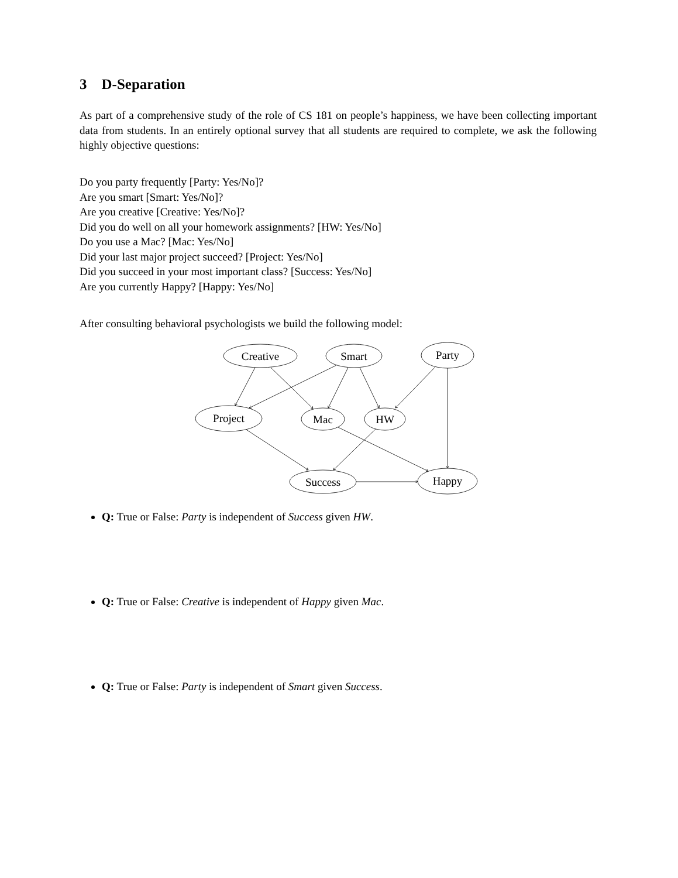3 D-Separation
As part of a comprehensive study of the role of CS 181 on people’s happiness, we have been collecting important data from students. In an entirely optional survey that all students are required to complete, we ask the following highly objective questions:
Do you party frequently [Party: Yes/No]?
Are you smart [Smart: Yes/No]?
Are you creative [Creative: Yes/No]?
Did you do well on all your homework assignments? [HW: Yes/No]
Do you use a Mac? [Mac: Yes/No]
Did your last major project succeed? [Project: Yes/No]
Did you succeed in your most important class? [Success: Yes/No]
Are you currently Happy? [Happy: Yes/No]
After consulting behavioral psychologists we build the following model:
Creative
Smart
Party
Project
Mac
HW
Success
Happy
Q: True or False: Party is independent of Success given HW.
Q: True or False: Creative is independent of Happy given Mac.
Q: True or False: Party is independent of Smart given Success.